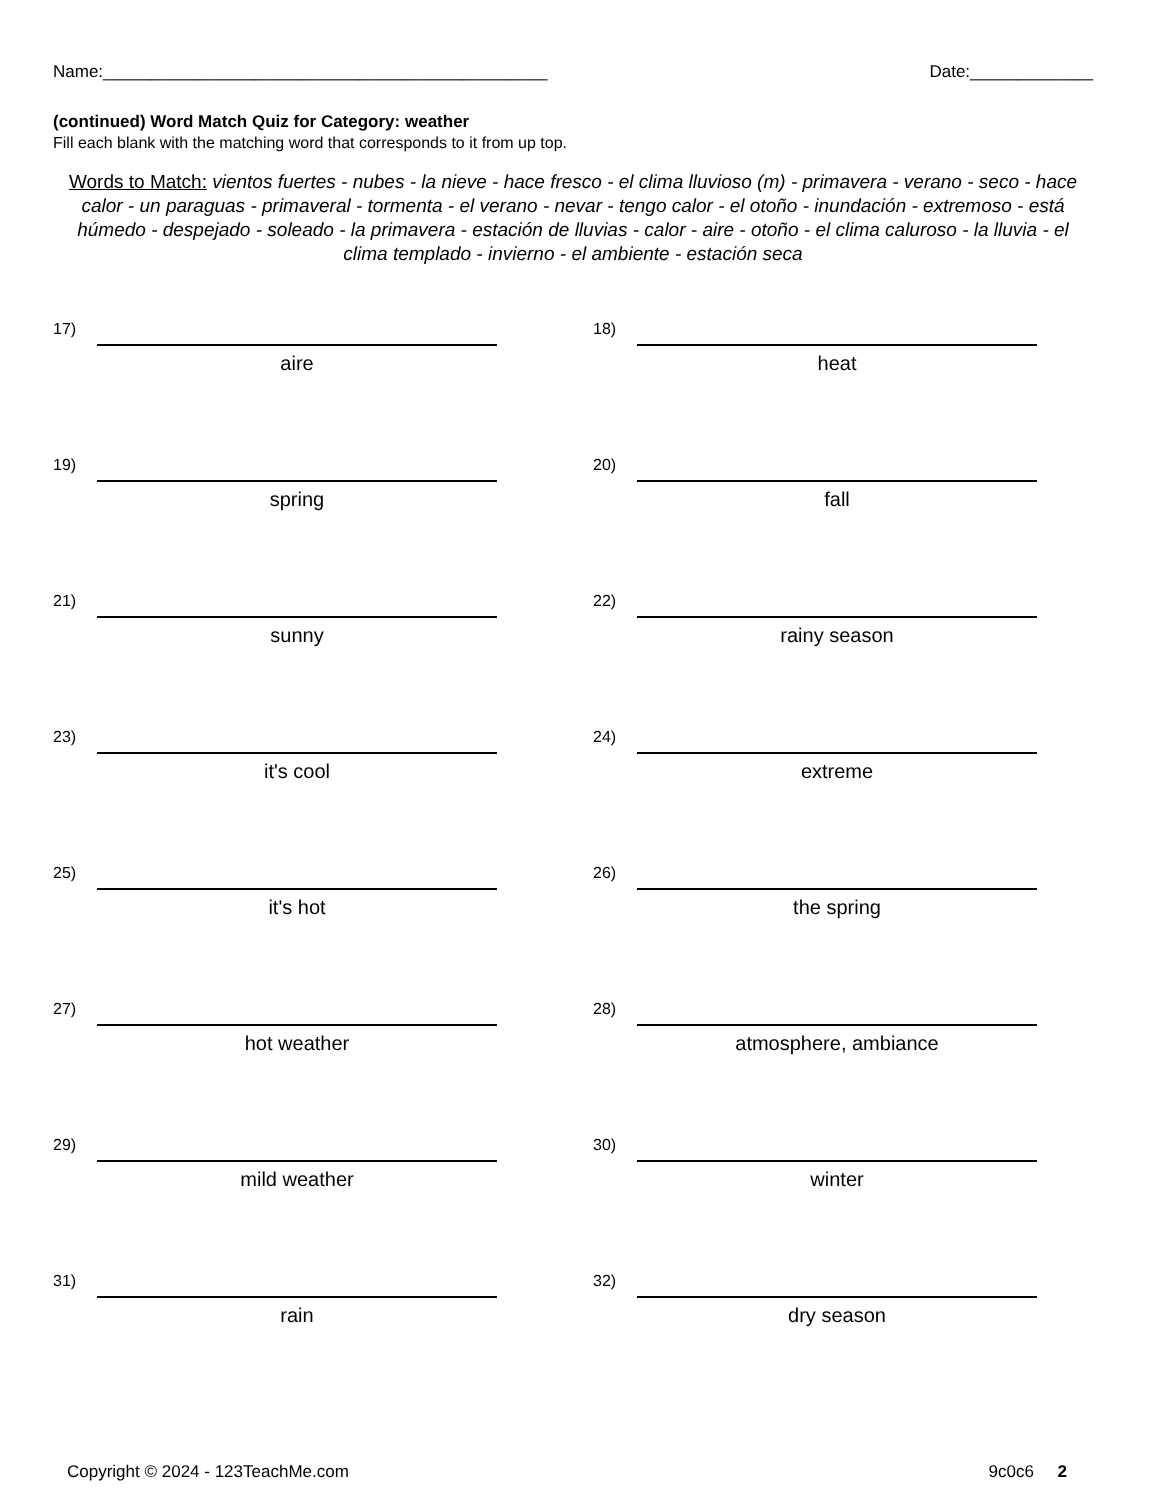Name:_______________________________________________ Date:_____________
(continued) Word Match Quiz for Category: weather
Fill each blank with the matching word that corresponds to it from up top.
Words to Match: vientos fuertes - nubes - la nieve - hace fresco - el clima lluvioso (m) - primavera - verano - seco - hace calor - un paraguas - primaveral - tormenta - el verano - nevar - tengo calor - el otoño - inundación - extremoso - está húmedo - despejado - soleado - la primavera - estación de lluvias - calor - aire - otoño - el clima caluroso - la lluvia - el clima templado - invierno - el ambiente - estación seca
17)
aire
18)
heat
19)
spring
20)
fall
21)
sunny
22)
rainy season
23)
it's cool
24)
extreme
25)
it's hot
26)
the spring
27)
hot weather
28)
atmosphere, ambiance
29)
mild weather
30)
winter
31)
rain
32)
dry season
Copyright © 2024 - 123TeachMe.com 9c0c6 2